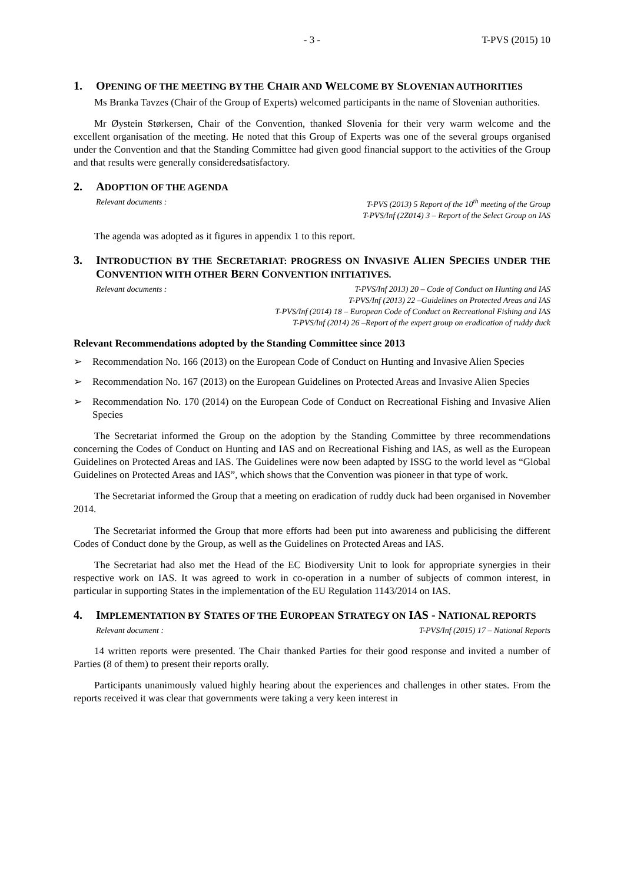- 3 - T-PVS (2015) 10
1. OPENING OF THE MEETING BY THE CHAIR AND WELCOME BY SLOVENIAN AUTHORITIES
Ms Branka Tavzes (Chair of the Group of Experts) welcomed participants in the name of Slovenian authorities.
Mr Øystein Størkersen, Chair of the Convention, thanked Slovenia for their very warm welcome and the excellent organisation of the meeting. He noted that this Group of Experts was one of the several groups organised under the Convention and that the Standing Committee had given good financial support to the activities of the Group and that results were generally consideredsatisfactory.
2. ADOPTION OF THE AGENDA
Relevant documents : T-PVS (2013) 5 Report of the 10<sup>th</sup> meeting of the Group
T-PVS/Inf (2Z014) 3 – Report of the Select Group on IAS
The agenda was adopted as it figures in appendix 1 to this report.
3. INTRODUCTION BY THE SECRETARIAT: PROGRESS ON INVASIVE ALIEN SPECIES UNDER THE CONVENTION WITH OTHER BERN CONVENTION INITIATIVES.
Relevant documents : T-PVS/Inf 2013) 20 – Code of Conduct on Hunting and IAS
T-PVS/Inf (2013) 22 –Guidelines on Protected Areas and IAS
T-PVS/Inf (2014) 18 – European Code of Conduct on Recreational Fishing and IAS
T-PVS/Inf (2014) 26 –Report of the expert group on eradication of ruddy duck
Relevant Recommendations adopted by the Standing Committee since 2013
➢ Recommendation No. 166 (2013) on the European Code of Conduct on Hunting and Invasive Alien Species
➢ Recommendation No. 167 (2013) on the European Guidelines on Protected Areas and Invasive Alien Species
➢ Recommendation No. 170 (2014) on the European Code of Conduct on Recreational Fishing and Invasive Alien Species
The Secretariat informed the Group on the adoption by the Standing Committee by three recommendations concerning the Codes of Conduct on Hunting and IAS and on Recreational Fishing and IAS, as well as the European Guidelines on Protected Areas and IAS. The Guidelines were now been adapted by ISSG to the world level as “Global Guidelines on Protected Areas and IAS”, which shows that the Convention was pioneer in that type of work.
The Secretariat informed the Group that a meeting on eradication of ruddy duck had been organised in November 2014.
The Secretariat informed the Group that more efforts had been put into awareness and publicising the different Codes of Conduct done by the Group, as well as the Guidelines on Protected Areas and IAS.
The Secretariat had also met the Head of the EC Biodiversity Unit to look for appropriate synergies in their respective work on IAS. It was agreed to work in co-operation in a number of subjects of common interest, in particular in supporting States in the implementation of the EU Regulation 1143/2014 on IAS.
4. IMPLEMENTATION BY STATES OF THE EUROPEAN STRATEGY ON IAS - NATIONAL REPORTS
Relevant document : T-PVS/Inf (2015) 17 – National Reports
14 written reports were presented. The Chair thanked Parties for their good response and invited a number of Parties (8 of them) to present their reports orally.
Participants unanimously valued highly hearing about the experiences and challenges in other states. From the reports received it was clear that governments were taking a very keen interest in